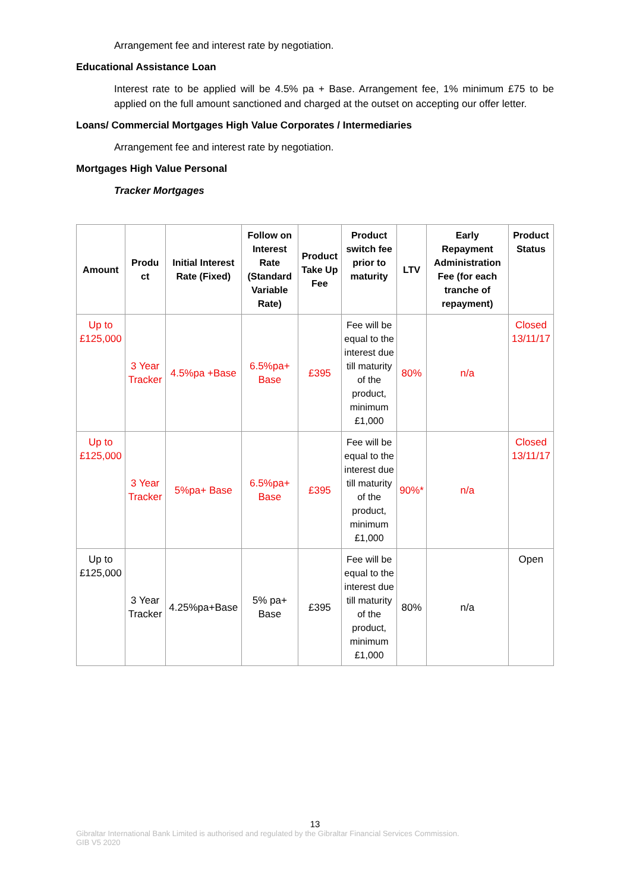Arrangement fee and interest rate by negotiation.
Educational Assistance Loan
Interest rate to be applied will be 4.5% pa + Base. Arrangement fee, 1% minimum £75 to be applied on the full amount sanctioned and charged at the outset on accepting our offer letter.
Loans/ Commercial Mortgages High Value Corporates / Intermediaries
Arrangement fee and interest rate by negotiation.
Mortgages High Value Personal
Tracker Mortgages
| Amount | Produ ct | Initial Interest Rate (Fixed) | Follow on Interest Rate (Standard Variable Rate) | Product Take Up Fee | Product switch fee prior to maturity | LTV | Early Repayment Administration Fee (for each tranche of repayment) | Product Status |
| --- | --- | --- | --- | --- | --- | --- | --- | --- |
| Up to £125,000 | 3 Year Tracker | 4.5%pa +Base | 6.5%pa+ Base | £395 | Fee will be equal to the interest due till maturity of the product, minimum £1,000 | 80% | n/a | Closed 13/11/17 |
| Up to £125,000 | 3 Year Tracker | 5%pa+ Base | 6.5%pa+ Base | £395 | Fee will be equal to the interest due till maturity of the product, minimum £1,000 | 90%* | n/a | Closed 13/11/17 |
| Up to £125,000 | 3 Year Tracker | 4.25%pa+Base | 5% pa+ Base | £395 | Fee will be equal to the interest due till maturity of the product, minimum £1,000 | 80% | n/a | Open |
13
Gibraltar International Bank Limited is authorised and regulated by the Gibraltar Financial Services Commission.
GIB V5 2020